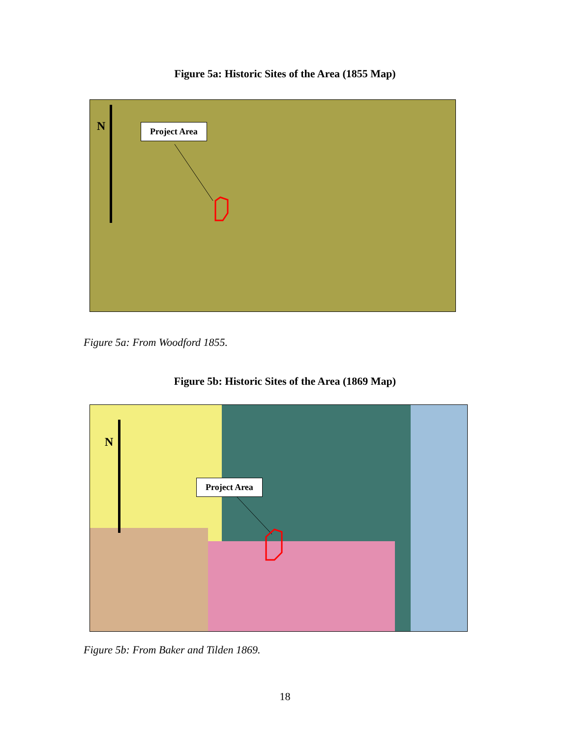Figure 5a: Historic Sites of the Area (1855 Map)
N Project Area
Figure 5a: From Woodford 1855.
Figure 5b: Historic Sites of the Area (1869 Map)
N
Project Area
Figure 5b: From Baker and Tilden 1869.
18